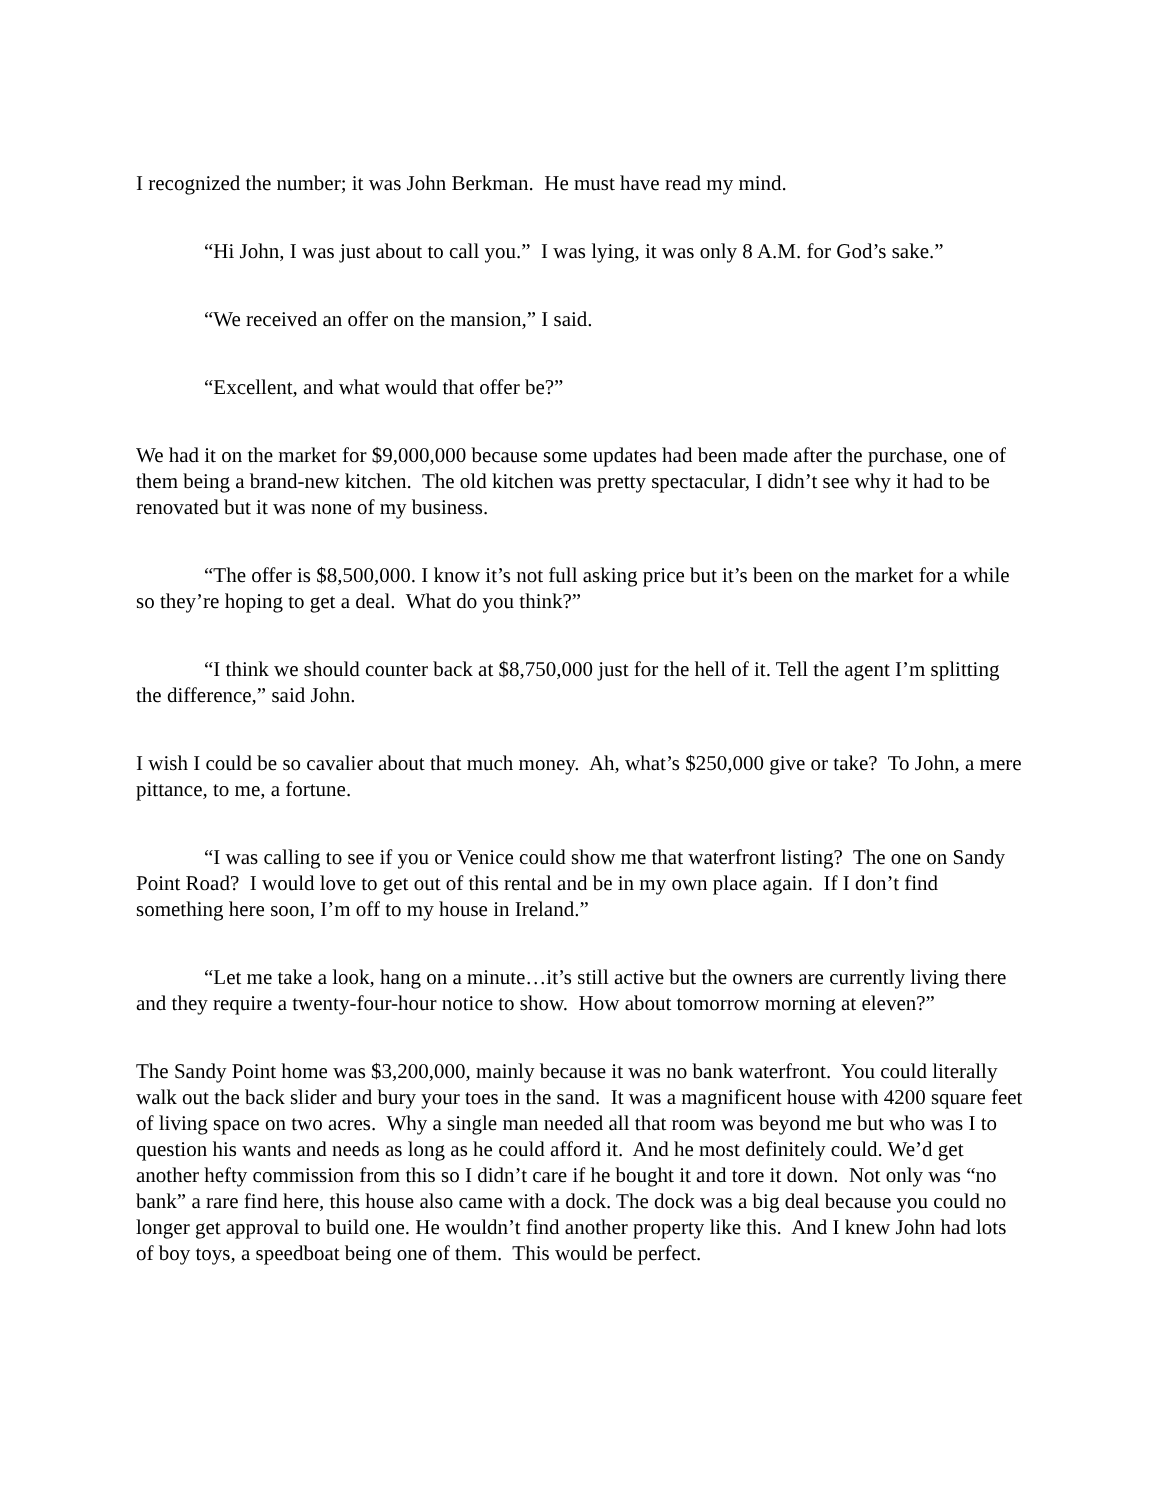I recognized the number; it was John Berkman. He must have read my mind.
“Hi John, I was just about to call you.” I was lying, it was only 8 A.M. for God’s sake.”
“We received an offer on the mansion,” I said.
“Excellent, and what would that offer be?”
We had it on the market for $9,000,000 because some updates had been made after the purchase, one of them being a brand-new kitchen. The old kitchen was pretty spectacular, I didn’t see why it had to be renovated but it was none of my business.
“The offer is $8,500,000. I know it’s not full asking price but it’s been on the market for a while so they’re hoping to get a deal. What do you think?”
“I think we should counter back at $8,750,000 just for the hell of it. Tell the agent I’m splitting the difference,” said John.
I wish I could be so cavalier about that much money. Ah, what’s $250,000 give or take? To John, a mere pittance, to me, a fortune.
“I was calling to see if you or Venice could show me that waterfront listing? The one on Sandy Point Road? I would love to get out of this rental and be in my own place again. If I don’t find something here soon, I’m off to my house in Ireland.”
“Let me take a look, hang on a minute…it’s still active but the owners are currently living there and they require a twenty-four-hour notice to show. How about tomorrow morning at eleven?”
The Sandy Point home was $3,200,000, mainly because it was no bank waterfront. You could literally walk out the back slider and bury your toes in the sand. It was a magnificent house with 4200 square feet of living space on two acres. Why a single man needed all that room was beyond me but who was I to question his wants and needs as long as he could afford it. And he most definitely could. We’d get another hefty commission from this so I didn’t care if he bought it and tore it down. Not only was “no bank” a rare find here, this house also came with a dock. The dock was a big deal because you could no longer get approval to build one. He wouldn’t find another property like this. And I knew John had lots of boy toys, a speedboat being one of them. This would be perfect.